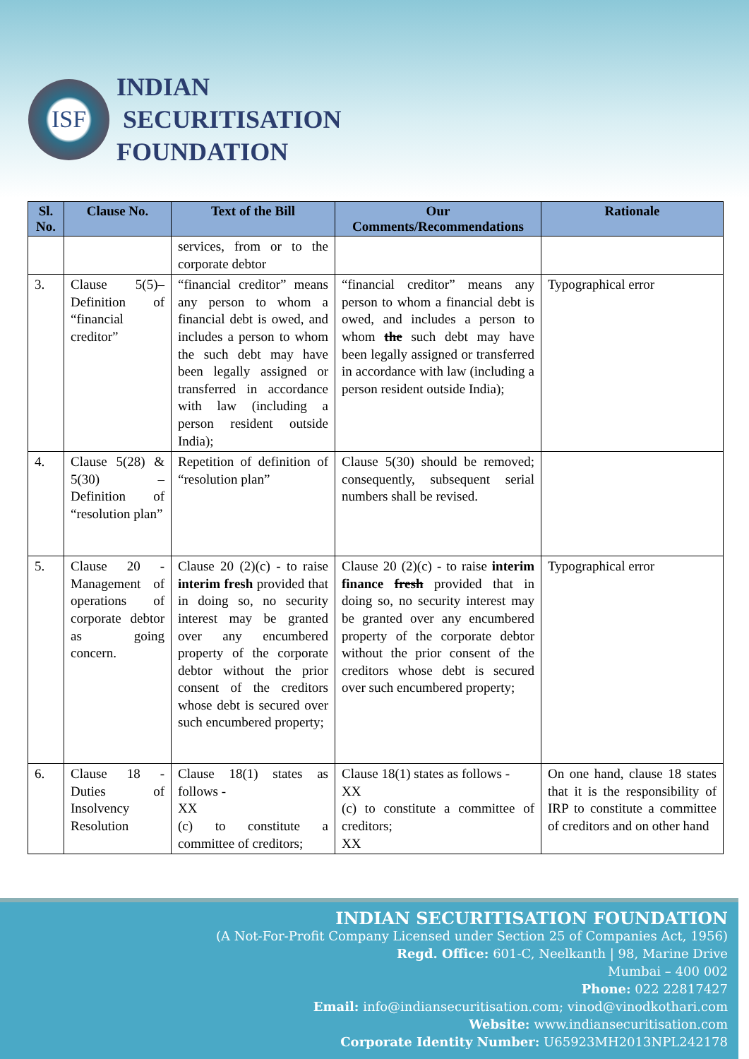ISF
INDIAN
SECURITISATION
FOUNDATION
| Sl. No. | Clause No. | Text of the Bill | Our Comments/Recommendations | Rationale |
| --- | --- | --- | --- | --- |
| | | services, from or to the corporate debtor | | |
| 3. | Clause 5(5)– Definition of “financial creditor” | “financial creditor” means any person to whom a financial debt is owed, and includes a person to whom the such debt may have been legally assigned or transferred in accordance with law (including a person resident outside India); | “financial creditor” means any person to whom a financial debt is owed, and includes a person to whom the such debt may have been legally assigned or transferred in accordance with law (including a person resident outside India); | Typographical error |
| 4. | Clause 5(28) & 5(30) – Definition of “resolution plan” | Repetition of definition of “resolution plan” | Clause 5(30) should be removed; consequently, subsequent serial numbers shall be revised. | |
| 5. | Clause 20 - Management of operations of corporate debtor as going concern. | Clause 20 (2)(c) - to raise interim fresh provided that in doing so, no security interest may be granted over any encumbered property of the corporate debtor without the prior consent of the creditors whose debt is secured over such encumbered property; | Clause 20 (2)(c) - to raise interim finance fresh provided that in doing so, no security interest may be granted over any encumbered property of the corporate debtor without the prior consent of the creditors whose debt is secured over such encumbered property; | Typographical error |
| 6. | Clause 18 - Duties of Insolvency Resolution | Clause 18(1) states as follows - XX (c) to constitute a committee of creditors; | Clause 18(1) states as follows - XX (c) to constitute a committee of creditors; XX | On one hand, clause 18 states that it is the responsibility of IRP to constitute a committee of creditors and on other hand |
INDIAN SECURITISATION FOUNDATION
(A Not-For-Profit Company Licensed under Section 25 of Companies Act, 1956)
Regd. Office: 601-C, Neelkanth | 98, Marine Drive
Mumbai – 400 002
Phone: 022 22817427
Email: info@indiansecuritisation.com; vinod@vinodkothari.com
Website: www.indiansecuritisation.com
Corporate Identity Number: U65923MH2013NPL242178